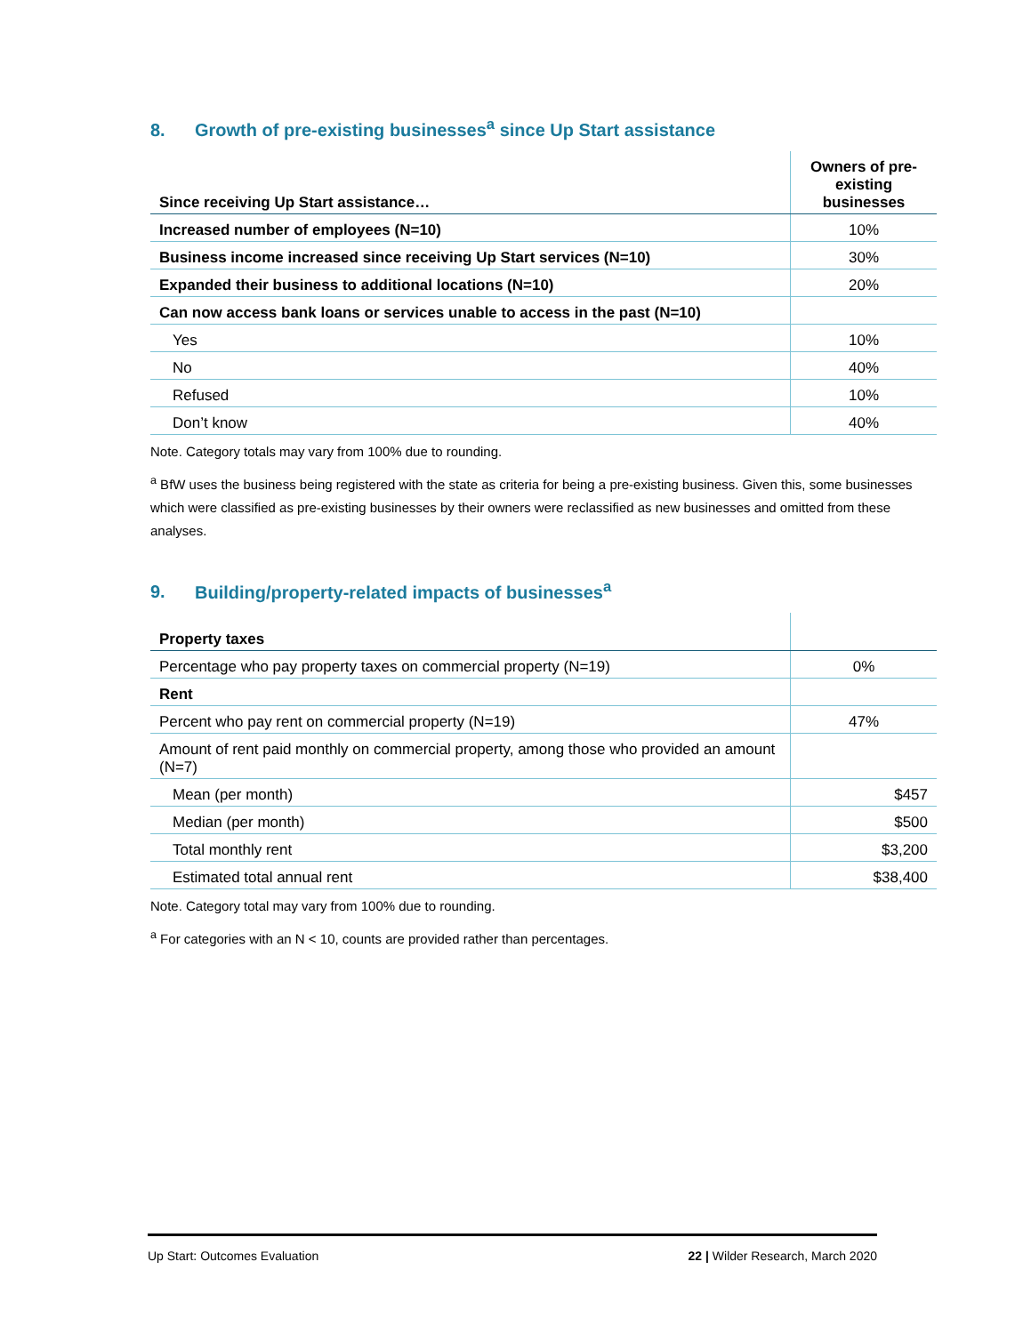8. Growth of pre-existing businesses<sup>a</sup> since Up Start assistance
| Since receiving Up Start assistance… | Owners of pre-existing businesses |
| --- | --- |
| Increased number of employees (N=10) | 10% |
| Business income increased since receiving Up Start services (N=10) | 30% |
| Expanded their business to additional locations (N=10) | 20% |
| Can now access bank loans or services unable to access in the past (N=10) | |
| Yes | 10% |
| No | 40% |
| Refused | 10% |
| Don’t know | 40% |
Note. Category totals may vary from 100% due to rounding.
<sup>a</sup> BfW uses the business being registered with the state as criteria for being a pre-existing business. Given this, some businesses which were classified as pre-existing businesses by their owners were reclassified as new businesses and omitted from these analyses.
9. Building/property-related impacts of businesses<sup>a</sup>
| Property taxes | |
| --- | --- |
| Percentage who pay property taxes on commercial property (N=19) | 0% |
| Rent | |
| Percent who pay rent on commercial property (N=19) | 47% |
| Amount of rent paid monthly on commercial property, among those who provided an amount (N=7) | |
| Mean (per month) | $457 |
| Median (per month) | $500 |
| Total monthly rent | $3,200 |
| Estimated total annual rent | $38,400 |
Note. Category total may vary from 100% due to rounding.
<sup>a</sup> For categories with an N < 10, counts are provided rather than percentages.
Up Start: Outcomes Evaluation 22 | Wilder Research, March 2020